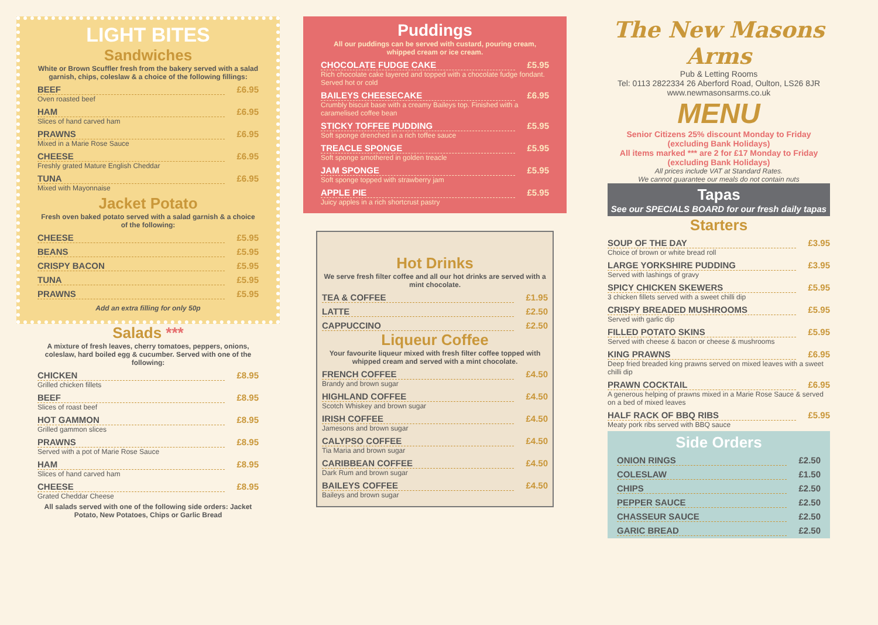LIGHT BITES
Sandwiches
White or Brown Scuffler fresh from the bakery served with a salad garnish, chips, coleslaw & a choice of the following fillings:
BEEF £6.95
Oven roasted beef
HAM £6.95
Slices of hand carved ham
PRAWNS £6.95
Mixed in a Marie Rose Sauce
CHEESE £6.95
Freshly grated Mature English Cheddar
TUNA £6.95
Mixed with Mayonnaise
Jacket Potato
Fresh oven baked potato served with a salad garnish & a choice of the following:
CHEESE £5.95
BEANS £5.95
CRISPY BACON £5.95
TUNA £5.95
PRAWNS £5.95
Add an extra filling for only 50p
Salads ***
A mixture of fresh leaves, cherry tomatoes, peppers, onions, coleslaw, hard boiled egg & cucumber. Served with one of the following:
CHICKEN £8.95
Grilled chicken fillets
BEEF £8.95
Slices of roast beef
HOT GAMMON £8.95
Grilled gammon slices
PRAWNS £8.95
Served with a pot of Marie Rose Sauce
HAM £8.95
Slices of hand carved ham
CHEESE £8.95
Grated Cheddar Cheese
All salads served with one of the following side orders: Jacket Potato, New Potatoes, Chips or Garlic Bread
Puddings
All our puddings can be served with custard, pouring cream, whipped cream or ice cream.
CHOCOLATE FUDGE CAKE £5.95
Rich chocolate cake layered and topped with a chocolate fudge fondant. Served hot or cold
BAILEYS CHEESECAKE £6.95
Crumbly biscuit base with a creamy Baileys top. Finished with a caramelised coffee bean
STICKY TOFFEE PUDDING £5.95
Soft sponge drenched in a rich toffee sauce
TREACLE SPONGE £5.95
Soft sponge smothered in golden treacle
JAM SPONGE £5.95
Soft sponge topped with strawberry jam
APPLE PIE £5.95
Juicy apples in a rich shortcrust pastry
Hot Drinks
We serve fresh filter coffee and all our hot drinks are served with a mint chocolate.
TEA & COFFEE £1.95
LATTE £2.50
CAPPUCCINO £2.50
Liqueur Coffee
Your favourite liqueur mixed with fresh filter coffee topped with whipped cream and served with a mint chocolate.
FRENCH COFFEE £4.50
Brandy and brown sugar
HIGHLAND COFFEE £4.50
Scotch Whiskey and brown sugar
IRISH COFFEE £4.50
Jamesons and brown sugar
CALYPSO COFFEE £4.50
Tia Maria and brown sugar
CARIBBEAN COFFEE £4.50
Dark Rum and brown sugar
BAILEYS COFFEE £4.50
Baileys and brown sugar
The New Masons Arms
Pub & Letting Rooms
Tel: 0113 2822334 26 Aberford Road, Oulton, LS26 8JR
www.newmasonsarms.co.uk
MENU
Senior Citizens 25% discount Monday to Friday (excluding Bank Holidays)
All items marked *** are 2 for £17 Monday to Friday (excluding Bank Holidays)
All prices include VAT at Standard Rates.
We cannot guarantee our meals do not contain nuts
Tapas
See our SPECIALS BOARD for our fresh daily tapas
Starters
SOUP OF THE DAY £3.95
Choice of brown or white bread roll
LARGE YORKSHIRE PUDDING £3.95
Served with lashings of gravy
SPICY CHICKEN SKEWERS £5.95
3 chicken fillets served with a sweet chilli dip
CRISPY BREADED MUSHROOMS £5.95
Served with garlic dip
FILLED POTATO SKINS £5.95
Served with cheese & bacon or cheese & mushrooms
KING PRAWNS £6.95
Deep fried breaded king prawns served on mixed leaves with a sweet chilli dip
PRAWN COCKTAIL £6.95
A generous helping of prawns mixed in a Marie Rose Sauce & served on a bed of mixed leaves
HALF RACK OF BBQ RIBS £5.95
Meaty pork ribs served with BBQ sauce
Side Orders
ONION RINGS £2.50
COLESLAW £1.50
CHIPS £2.50
PEPPER SAUCE £2.50
CHASSEUR SAUCE £2.50
GARIC BREAD £2.50